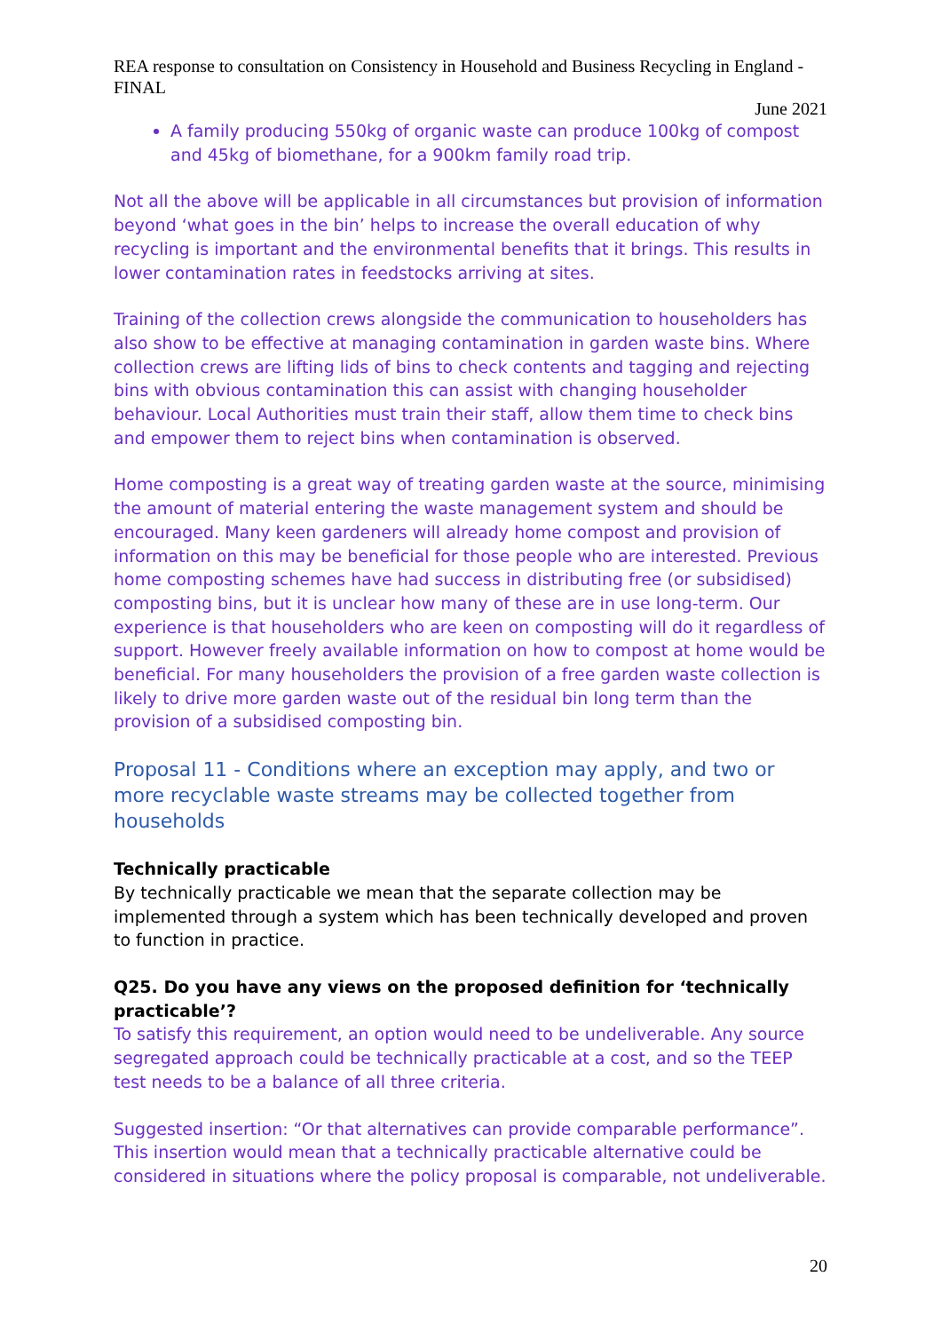REA response to consultation on Consistency in Household and Business Recycling in England - FINAL
June 2021
A family producing 550kg of organic waste can produce 100kg of compost and 45kg of biomethane, for a 900km family road trip.
Not all the above will be applicable in all circumstances but provision of information beyond ‘what goes in the bin’ helps to increase the overall education of why recycling is important and the environmental benefits that it brings. This results in lower contamination rates in feedstocks arriving at sites.
Training of the collection crews alongside the communication to householders has also show to be effective at managing contamination in garden waste bins. Where collection crews are lifting lids of bins to check contents and tagging and rejecting bins with obvious contamination this can assist with changing householder behaviour. Local Authorities must train their staff, allow them time to check bins and empower them to reject bins when contamination is observed.
Home composting is a great way of treating garden waste at the source, minimising the amount of material entering the waste management system and should be encouraged. Many keen gardeners will already home compost and provision of information on this may be beneficial for those people who are interested. Previous home composting schemes have had success in distributing free (or subsidised) composting bins, but it is unclear how many of these are in use long-term. Our experience is that householders who are keen on composting will do it regardless of support. However freely available information on how to compost at home would be beneficial. For many householders the provision of a free garden waste collection is likely to drive more garden waste out of the residual bin long term than the provision of a subsidised composting bin.
Proposal 11 - Conditions where an exception may apply, and two or more recyclable waste streams may be collected together from households
Technically practicable
By technically practicable we mean that the separate collection may be implemented through a system which has been technically developed and proven to function in practice.
Q25. Do you have any views on the proposed definition for ‘technically practicable’?
To satisfy this requirement, an option would need to be undeliverable. Any source segregated approach could be technically practicable at a cost, and so the TEEP test needs to be a balance of all three criteria.
Suggested insertion: “Or that alternatives can provide comparable performance”. This insertion would mean that a technically practicable alternative could be considered in situations where the policy proposal is comparable, not undeliverable.
20